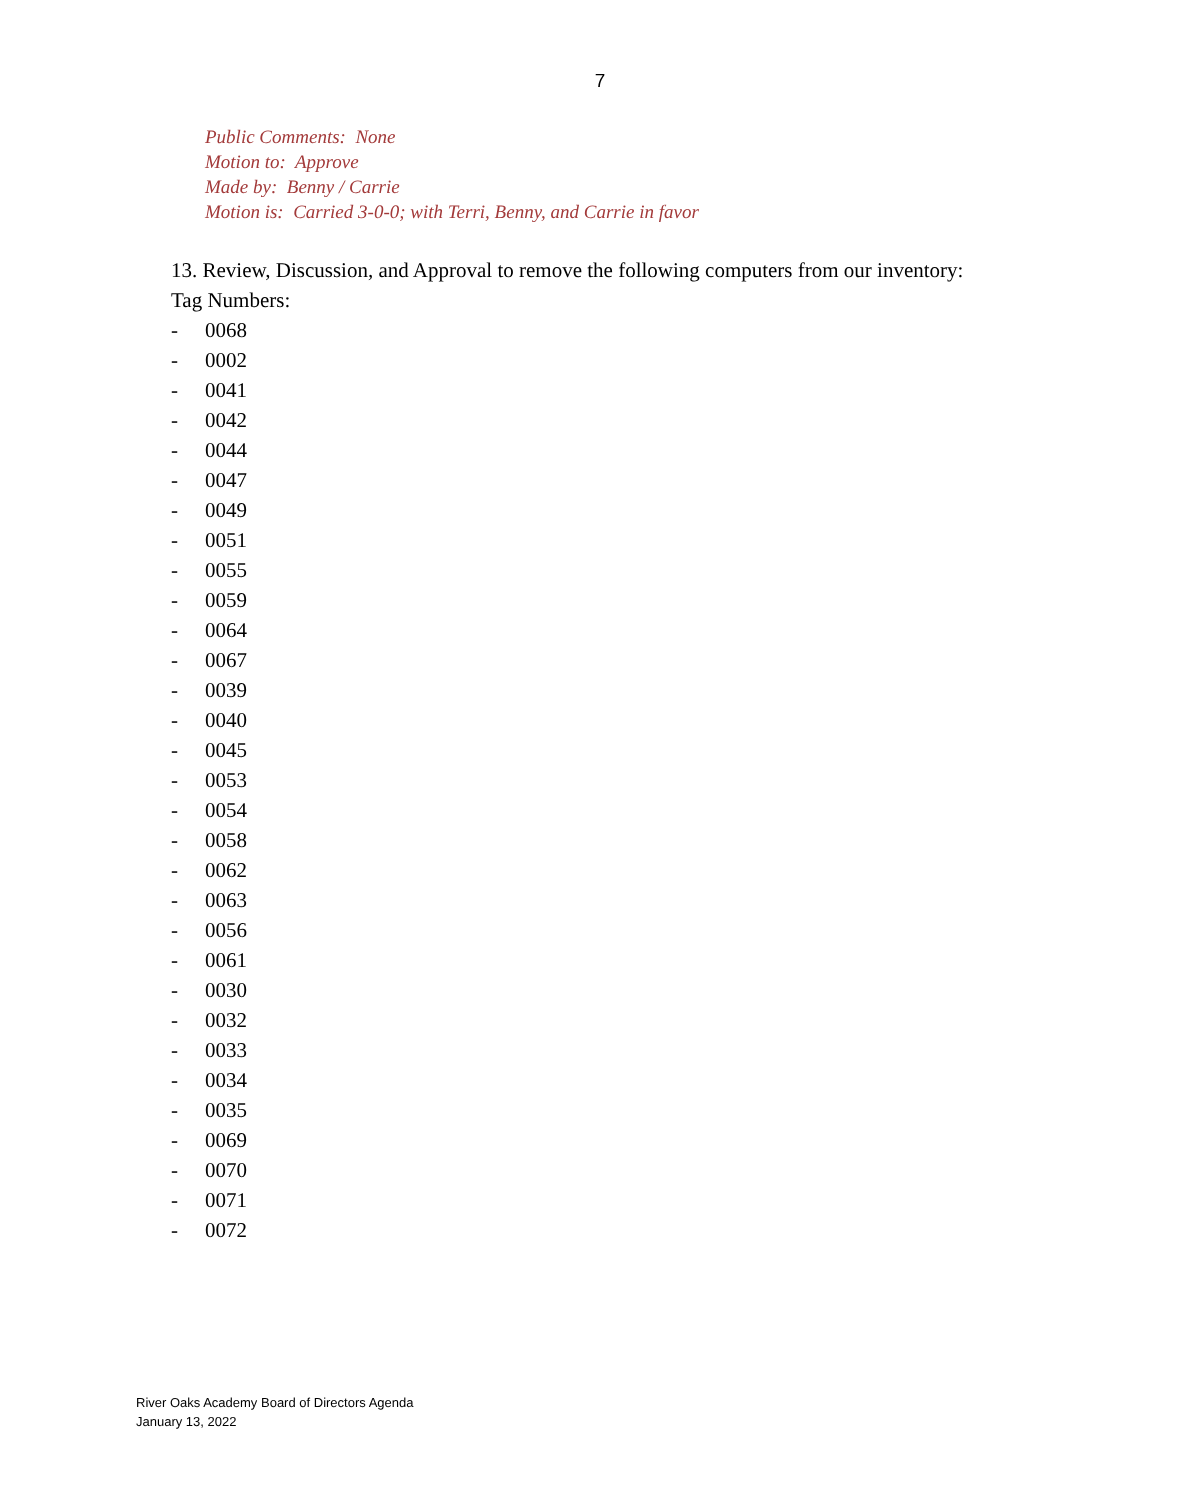7
Public Comments: None
Motion to: Approve
Made by: Benny / Carrie
Motion is: Carried 3-0-0; with Terri, Benny, and Carrie in favor
13. Review, Discussion, and Approval to remove the following computers from our inventory:
Tag Numbers:
- 0068
- 0002
- 0041
- 0042
- 0044
- 0047
- 0049
- 0051
- 0055
- 0059
- 0064
- 0067
- 0039
- 0040
- 0045
- 0053
- 0054
- 0058
- 0062
- 0063
- 0056
- 0061
- 0030
- 0032
- 0033
- 0034
- 0035
- 0069
- 0070
- 0071
- 0072
River Oaks Academy Board of Directors Agenda
January 13, 2022